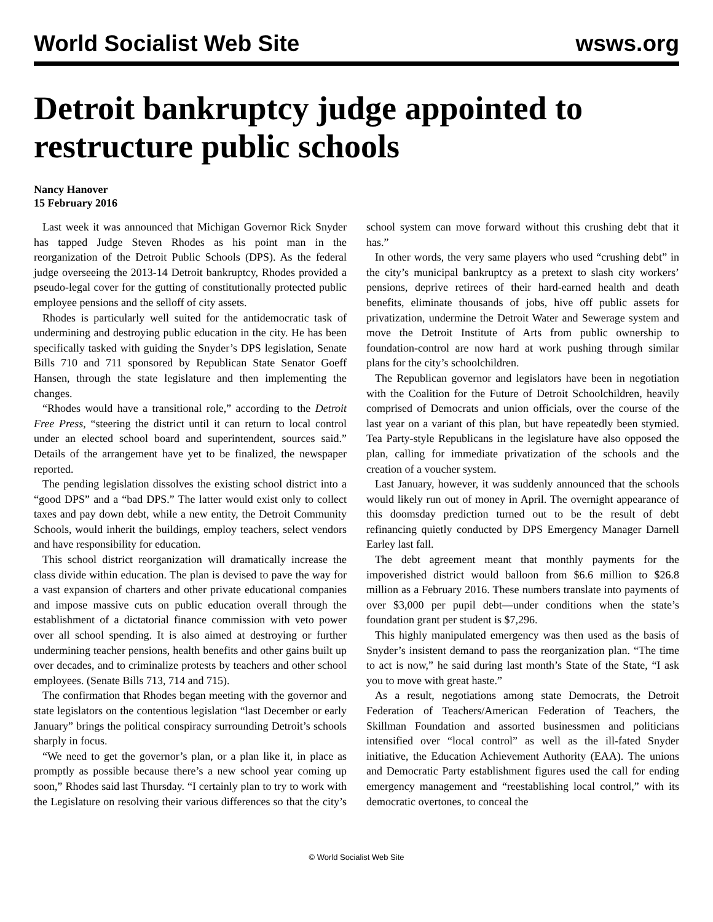World Socialist Web Site wsws.org
Detroit bankruptcy judge appointed to restructure public schools
Nancy Hanover
15 February 2016
Last week it was announced that Michigan Governor Rick Snyder has tapped Judge Steven Rhodes as his point man in the reorganization of the Detroit Public Schools (DPS). As the federal judge overseeing the 2013-14 Detroit bankruptcy, Rhodes provided a pseudo-legal cover for the gutting of constitutionally protected public employee pensions and the selloff of city assets.
Rhodes is particularly well suited for the antidemocratic task of undermining and destroying public education in the city. He has been specifically tasked with guiding the Snyder’s DPS legislation, Senate Bills 710 and 711 sponsored by Republican State Senator Goeff Hansen, through the state legislature and then implementing the changes.
“Rhodes would have a transitional role,” according to the Detroit Free Press, “steering the district until it can return to local control under an elected school board and superintendent, sources said.” Details of the arrangement have yet to be finalized, the newspaper reported.
The pending legislation dissolves the existing school district into a “good DPS” and a “bad DPS.” The latter would exist only to collect taxes and pay down debt, while a new entity, the Detroit Community Schools, would inherit the buildings, employ teachers, select vendors and have responsibility for education.
This school district reorganization will dramatically increase the class divide within education. The plan is devised to pave the way for a vast expansion of charters and other private educational companies and impose massive cuts on public education overall through the establishment of a dictatorial finance commission with veto power over all school spending. It is also aimed at destroying or further undermining teacher pensions, health benefits and other gains built up over decades, and to criminalize protests by teachers and other school employees. (Senate Bills 713, 714 and 715).
The confirmation that Rhodes began meeting with the governor and state legislators on the contentious legislation “last December or early January” brings the political conspiracy surrounding Detroit’s schools sharply in focus.
“We need to get the governor’s plan, or a plan like it, in place as promptly as possible because there’s a new school year coming up soon,” Rhodes said last Thursday. “I certainly plan to try to work with the Legislature on resolving their various differences so that the city’s school system can move forward without this crushing debt that it has.”
In other words, the very same players who used “crushing debt” in the city’s municipal bankruptcy as a pretext to slash city workers’ pensions, deprive retirees of their hard-earned health and death benefits, eliminate thousands of jobs, hive off public assets for privatization, undermine the Detroit Water and Sewerage system and move the Detroit Institute of Arts from public ownership to foundation-control are now hard at work pushing through similar plans for the city’s schoolchildren.
The Republican governor and legislators have been in negotiation with the Coalition for the Future of Detroit Schoolchildren, heavily comprised of Democrats and union officials, over the course of the last year on a variant of this plan, but have repeatedly been stymied. Tea Party-style Republicans in the legislature have also opposed the plan, calling for immediate privatization of the schools and the creation of a voucher system.
Last January, however, it was suddenly announced that the schools would likely run out of money in April. The overnight appearance of this doomsday prediction turned out to be the result of debt refinancing quietly conducted by DPS Emergency Manager Darnell Earley last fall.
The debt agreement meant that monthly payments for the impoverished district would balloon from $6.6 million to $26.8 million as a February 2016. These numbers translate into payments of over $3,000 per pupil debt—under conditions when the state’s foundation grant per student is $7,296.
This highly manipulated emergency was then used as the basis of Snyder’s insistent demand to pass the reorganization plan. “The time to act is now,” he said during last month’s State of the State, “I ask you to move with great haste.”
As a result, negotiations among state Democrats, the Detroit Federation of Teachers/American Federation of Teachers, the Skillman Foundation and assorted businessmen and politicians intensified over “local control” as well as the ill-fated Snyder initiative, the Education Achievement Authority (EAA). The unions and Democratic Party establishment figures used the call for ending emergency management and “reestablishing local control,” with its democratic overtones, to conceal the
© World Socialist Web Site